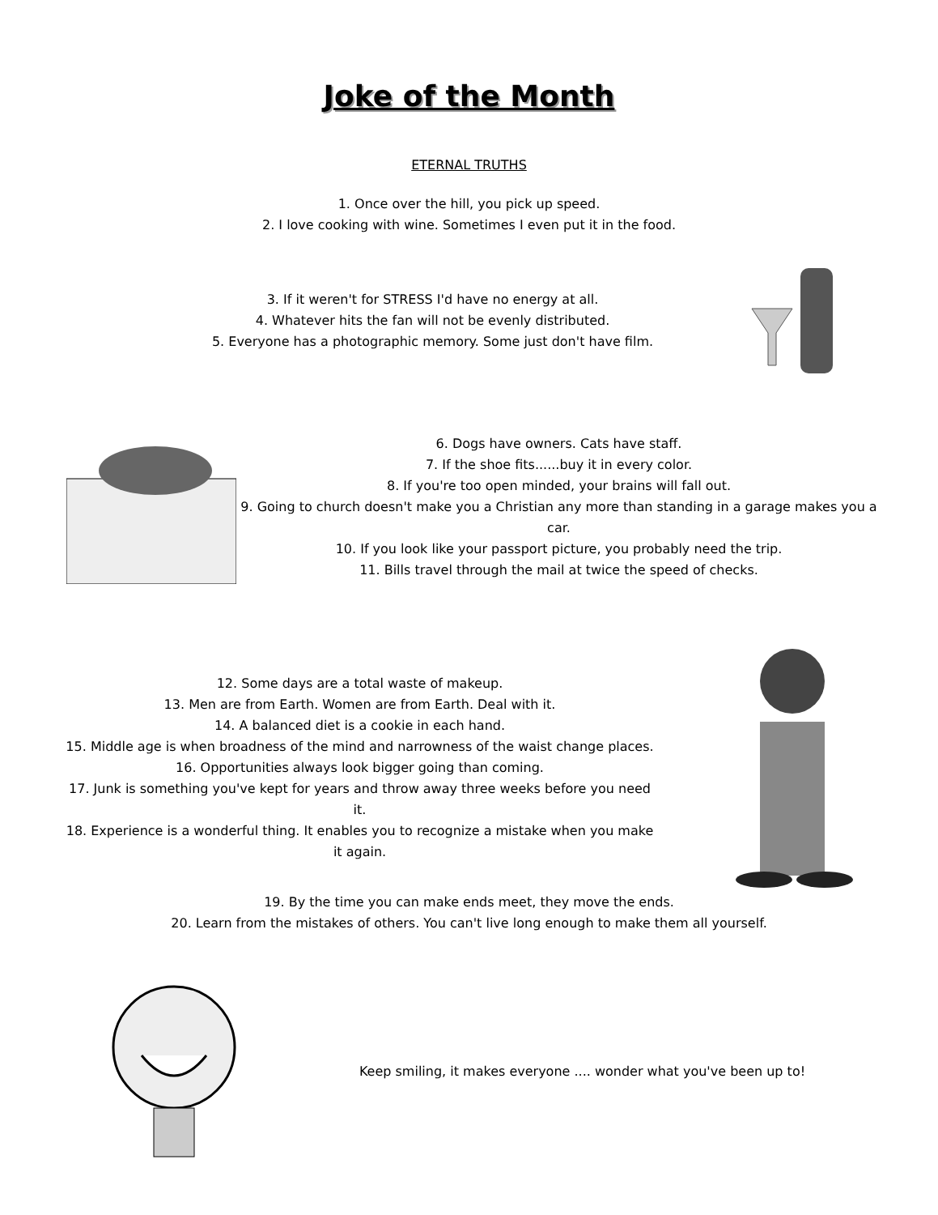Joke of the Month
ETERNAL TRUTHS
1. Once over the hill, you pick up speed.
2. I love cooking with wine. Sometimes I even put it in the food.
3. If it weren't for STRESS I'd have no energy at all.
4. Whatever hits the fan will not be evenly distributed.
5. Everyone has a photographic memory. Some just don't have film.
6. Dogs have owners. Cats have staff.
7. If the shoe fits......buy it in every color.
8. If you're too open minded, your brains will fall out.
9. Going to church doesn't make you a Christian any more than standing in a garage makes you a car.
10. If you look like your passport picture, you probably need the trip.
11. Bills travel through the mail at twice the speed of checks.
12. Some days are a total waste of makeup.
13. Men are from Earth. Women are from Earth. Deal with it.
14. A balanced diet is a cookie in each hand.
15. Middle age is when broadness of the mind and narrowness of the waist change places.
16. Opportunities always look bigger going than coming.
17. Junk is something you've kept for years and throw away three weeks before you need it.
18. Experience is a wonderful thing. It enables you to recognize a mistake when you make it again.
19. By the time you can make ends meet, they move the ends.
20. Learn from the mistakes of others. You can't live long enough to make them all yourself.
Keep smiling, it makes everyone .... wonder what you've been up to!